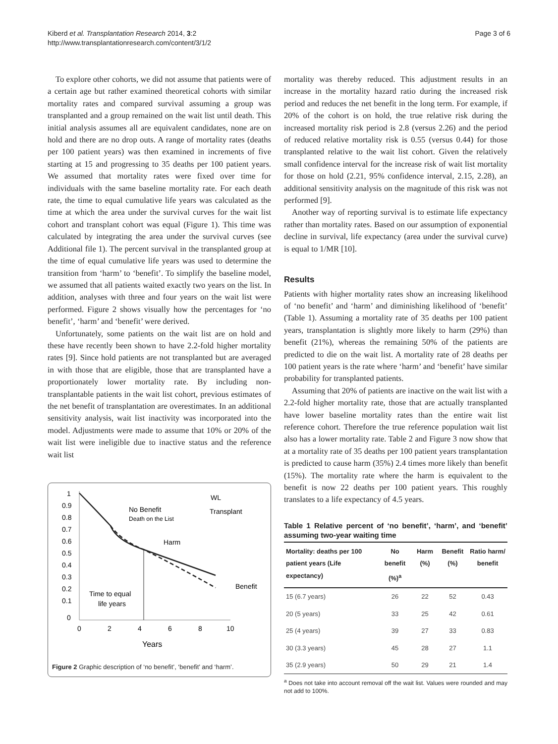Kiberd et al. Transplantation Research 2014, 3:2
http://www.transplantationresearch.com/content/3/1/2
Page 3 of 6
To explore other cohorts, we did not assume that patients were of a certain age but rather examined theoretical cohorts with similar mortality rates and compared survival assuming a group was transplanted and a group remained on the wait list until death. This initial analysis assumes all are equivalent candidates, none are on hold and there are no drop outs. A range of mortality rates (deaths per 100 patient years) was then examined in increments of five starting at 15 and progressing to 35 deaths per 100 patient years. We assumed that mortality rates were fixed over time for individuals with the same baseline mortality rate. For each death rate, the time to equal cumulative life years was calculated as the time at which the area under the survival curves for the wait list cohort and transplant cohort was equal (Figure 1). This time was calculated by integrating the area under the survival curves (see Additional file 1). The percent survival in the transplanted group at the time of equal cumulative life years was used to determine the transition from ‘harm’ to ‘benefit’. To simplify the baseline model, we assumed that all patients waited exactly two years on the list. In addition, analyses with three and four years on the wait list were performed. Figure 2 shows visually how the percentages for ‘no benefit’, ‘harm’ and ‘benefit’ were derived.
Unfortunately, some patients on the wait list are on hold and these have recently been shown to have 2.2-fold higher mortality rates [9]. Since hold patients are not transplanted but are averaged in with those that are eligible, those that are transplanted have a proportionately lower mortality rate. By including non-transplantable patients in the wait list cohort, previous estimates of the net benefit of transplantation are overestimates. In an additional sensitivity analysis, wait list inactivity was incorporated into the model. Adjustments were made to assume that 10% or 20% of the wait list were ineligible due to inactive status and the reference wait list
1
0.9
0.8
0.7
0.6
0.5
0.4
0.3
0.2
0.1
0
0
2
4
6
8
10
Years
No Benefit
Death on the List
Harm
Benefit
Time to equal
life years
WL
Transplant
Figure 2 Graphic description of ‘no benefit’, ‘benefit’ and ‘harm’.
mortality was thereby reduced. This adjustment results in an increase in the mortality hazard ratio during the increased risk period and reduces the net benefit in the long term. For example, if 20% of the cohort is on hold, the true relative risk during the increased mortality risk period is 2.8 (versus 2.26) and the period of reduced relative mortality risk is 0.55 (versus 0.44) for those transplanted relative to the wait list cohort. Given the relatively small confidence interval for the increase risk of wait list mortality for those on hold (2.21, 95% confidence interval, 2.15, 2.28), an additional sensitivity analysis on the magnitude of this risk was not performed [9].
Another way of reporting survival is to estimate life expectancy rather than mortality rates. Based on our assumption of exponential decline in survival, life expectancy (area under the survival curve) is equal to 1/MR [10].
Results
Patients with higher mortality rates show an increasing likelihood of ‘no benefit’ and ‘harm’ and diminishing likelihood of ‘benefit’ (Table 1). Assuming a mortality rate of 35 deaths per 100 patient years, transplantation is slightly more likely to harm (29%) than benefit (21%), whereas the remaining 50% of the patients are predicted to die on the wait list. A mortality rate of 28 deaths per 100 patient years is the rate where ‘harm’ and ‘benefit’ have similar probability for transplanted patients.
Assuming that 20% of patients are inactive on the wait list with a 2.2-fold higher mortality rate, those that are actually transplanted have lower baseline mortality rates than the entire wait list reference cohort. Therefore the true reference population wait list also has a lower mortality rate. Table 2 and Figure 3 now show that at a mortality rate of 35 deaths per 100 patient years transplantation is predicted to cause harm (35%) 2.4 times more likely than benefit (15%). The mortality rate where the harm is equivalent to the benefit is now 22 deaths per 100 patient years. This roughly translates to a life expectancy of 4.5 years.
Table 1 Relative percent of ‘no benefit’, ‘harm’, and ‘benefit’ assuming two-year waiting time
| Mortality: deaths per 100 patient years (Life expectancy) | No benefit (%)<sup>a</sup> | Harm (%) | Benefit (%) | Ratio harm/ benefit |
| --- | --- | --- | --- | --- |
| 15 (6.7 years) | 26 | 22 | 52 | 0.43 |
| 20 (5 years) | 33 | 25 | 42 | 0.61 |
| 25 (4 years) | 39 | 27 | 33 | 0.83 |
| 30 (3.3 years) | 45 | 28 | 27 | 1.1 |
| 35 (2.9 years) | 50 | 29 | 21 | 1.4 |
<sup>a</sup> Does not take into account removal off the wait list. Values were rounded and may not add to 100%.